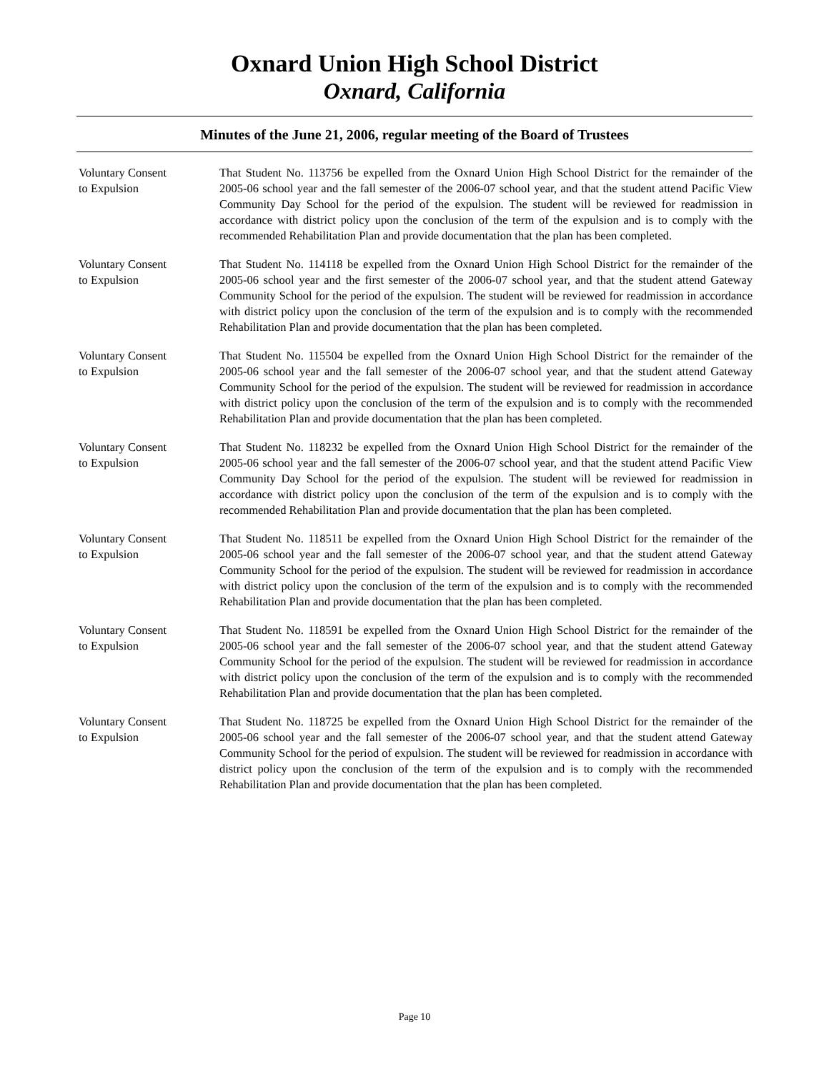Oxnard Union High School District
Oxnard, California
Minutes of the June 21, 2006, regular meeting of the Board of Trustees
Voluntary Consent
to Expulsion
That Student No. 113756 be expelled from the Oxnard Union High School District for the remainder of the 2005-06 school year and the fall semester of the 2006-07 school year, and that the student attend Pacific View Community Day School for the period of the expulsion. The student will be reviewed for readmission in accordance with district policy upon the conclusion of the term of the expulsion and is to comply with the recommended Rehabilitation Plan and provide documentation that the plan has been completed.
Voluntary Consent
to Expulsion
That Student No. 114118 be expelled from the Oxnard Union High School District for the remainder of the 2005-06 school year and the first semester of the 2006-07 school year, and that the student attend Gateway Community School for the period of the expulsion. The student will be reviewed for readmission in accordance with district policy upon the conclusion of the term of the expulsion and is to comply with the recommended Rehabilitation Plan and provide documentation that the plan has been completed.
Voluntary Consent
to Expulsion
That Student No. 115504 be expelled from the Oxnard Union High School District for the remainder of the 2005-06 school year and the fall semester of the 2006-07 school year, and that the student attend Gateway Community School for the period of the expulsion. The student will be reviewed for readmission in accordance with district policy upon the conclusion of the term of the expulsion and is to comply with the recommended Rehabilitation Plan and provide documentation that the plan has been completed.
Voluntary Consent
to Expulsion
That Student No. 118232 be expelled from the Oxnard Union High School District for the remainder of the 2005-06 school year and the fall semester of the 2006-07 school year, and that the student attend Pacific View Community Day School for the period of the expulsion. The student will be reviewed for readmission in accordance with district policy upon the conclusion of the term of the expulsion and is to comply with the recommended Rehabilitation Plan and provide documentation that the plan has been completed.
Voluntary Consent
to Expulsion
That Student No. 118511 be expelled from the Oxnard Union High School District for the remainder of the 2005-06 school year and the fall semester of the 2006-07 school year, and that the student attend Gateway Community School for the period of the expulsion. The student will be reviewed for readmission in accordance with district policy upon the conclusion of the term of the expulsion and is to comply with the recommended Rehabilitation Plan and provide documentation that the plan has been completed.
Voluntary Consent
to Expulsion
That Student No. 118591 be expelled from the Oxnard Union High School District for the remainder of the 2005-06 school year and the fall semester of the 2006-07 school year, and that the student attend Gateway Community School for the period of the expulsion. The student will be reviewed for readmission in accordance with district policy upon the conclusion of the term of the expulsion and is to comply with the recommended Rehabilitation Plan and provide documentation that the plan has been completed.
Voluntary Consent
to Expulsion
That Student No. 118725 be expelled from the Oxnard Union High School District for the remainder of the 2005-06 school year and the fall semester of the 2006-07 school year, and that the student attend Gateway Community School for the period of expulsion. The student will be reviewed for readmission in accordance with district policy upon the conclusion of the term of the expulsion and is to comply with the recommended Rehabilitation Plan and provide documentation that the plan has been completed.
Page 10